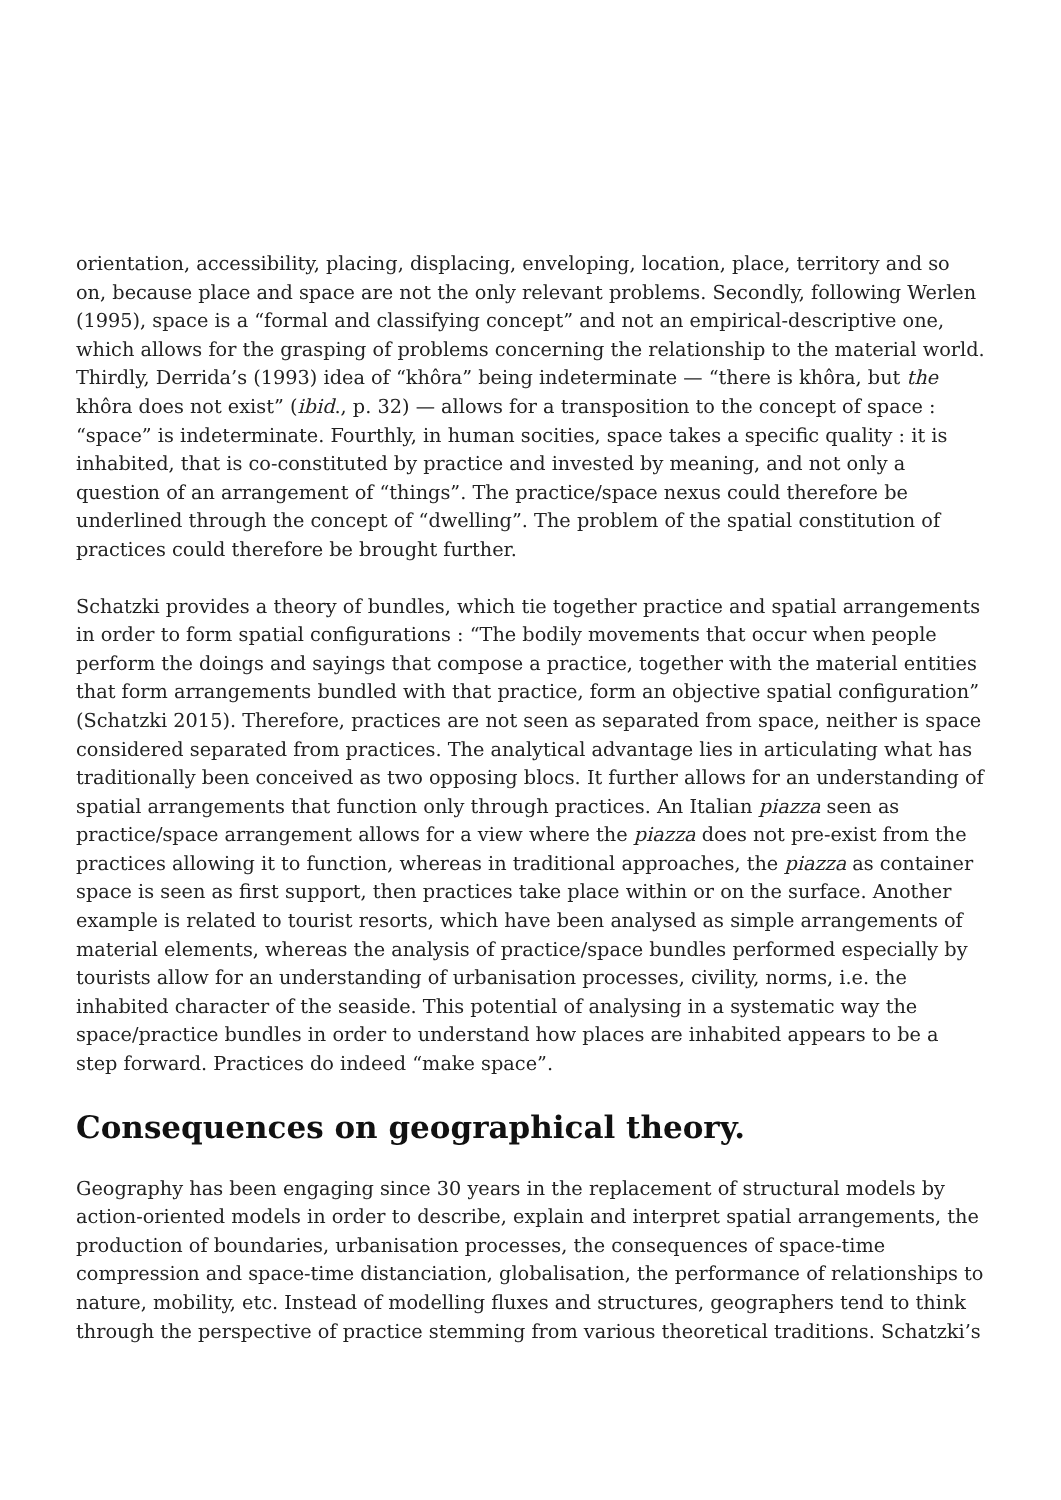orientation, accessibility, placing, displacing, enveloping, location, place, territory and so on, because place and space are not the only relevant problems. Secondly, following Werlen (1995), space is a “formal and classifying concept” and not an empirical-descriptive one, which allows for the grasping of problems concerning the relationship to the material world. Thirdly, Derrida’s (1993) idea of “khôra” being indeterminate — “there is khôra, but the khôra does not exist” (ibid., p. 32) — allows for a transposition to the concept of space : “space” is indeterminate. Fourthly, in human socities, space takes a specific quality : it is inhabited, that is co-constituted by practice and invested by meaning, and not only a question of an arrangement of “things”. The practice/space nexus could therefore be underlined through the concept of “dwelling”. The problem of the spatial constitution of practices could therefore be brought further.
Schatzki provides a theory of bundles, which tie together practice and spatial arrangements in order to form spatial configurations : “The bodily movements that occur when people perform the doings and sayings that compose a practice, together with the material entities that form arrangements bundled with that practice, form an objective spatial configuration” (Schatzki 2015). Therefore, practices are not seen as separated from space, neither is space considered separated from practices. The analytical advantage lies in articulating what has traditionally been conceived as two opposing blocs. It further allows for an understanding of spatial arrangements that function only through practices. An Italian piazza seen as practice/space arrangement allows for a view where the piazza does not pre-exist from the practices allowing it to function, whereas in traditional approaches, the piazza as container space is seen as first support, then practices take place within or on the surface. Another example is related to tourist resorts, which have been analysed as simple arrangements of material elements, whereas the analysis of practice/space bundles performed especially by tourists allow for an understanding of urbanisation processes, civility, norms, i.e. the inhabited character of the seaside. This potential of analysing in a systematic way the space/practice bundles in order to understand how places are inhabited appears to be a step forward. Practices do indeed “make space”.
Consequences on geographical theory.
Geography has been engaging since 30 years in the replacement of structural models by action-oriented models in order to describe, explain and interpret spatial arrangements, the production of boundaries, urbanisation processes, the consequences of space-time compression and space-time distanciation, globalisation, the performance of relationships to nature, mobility, etc. Instead of modelling fluxes and structures, geographers tend to think through the perspective of practice stemming from various theoretical traditions. Schatzki’s